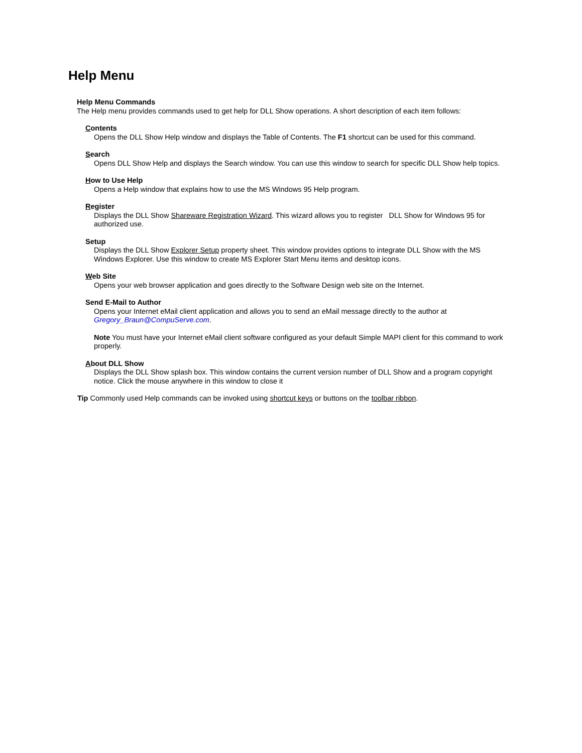Help Menu
Help Menu Commands
The Help menu provides commands used to get help for DLL Show operations. A short description of each item follows:
Contents
Opens the DLL Show Help window and displays the Table of Contents. The F1 shortcut can be used for this command.
Search
Opens DLL Show Help and displays the Search window. You can use this window to search for specific DLL Show help topics.
How to Use Help
Opens a Help window that explains how to use the MS Windows 95 Help program.
Register
Displays the DLL Show Shareware Registration Wizard. This wizard allows you to register DLL Show for Windows 95 for authorized use.
Setup
Displays the DLL Show Explorer Setup property sheet. This window provides options to integrate DLL Show with the MS Windows Explorer. Use this window to create MS Explorer Start Menu items and desktop icons.
Web Site
Opens your web browser application and goes directly to the Software Design web site on the Internet.
Send E-Mail to Author
Opens your Internet eMail client application and allows you to send an eMail message directly to the author at Gregory_Braun@CompuServe.com.
Note You must have your Internet eMail client software configured as your default Simple MAPI client for this command to work properly.
About DLL Show
Displays the DLL Show splash box. This window contains the current version number of DLL Show and a program copyright notice. Click the mouse anywhere in this window to close it
Tip Commonly used Help commands can be invoked using shortcut keys or buttons on the toolbar ribbon.